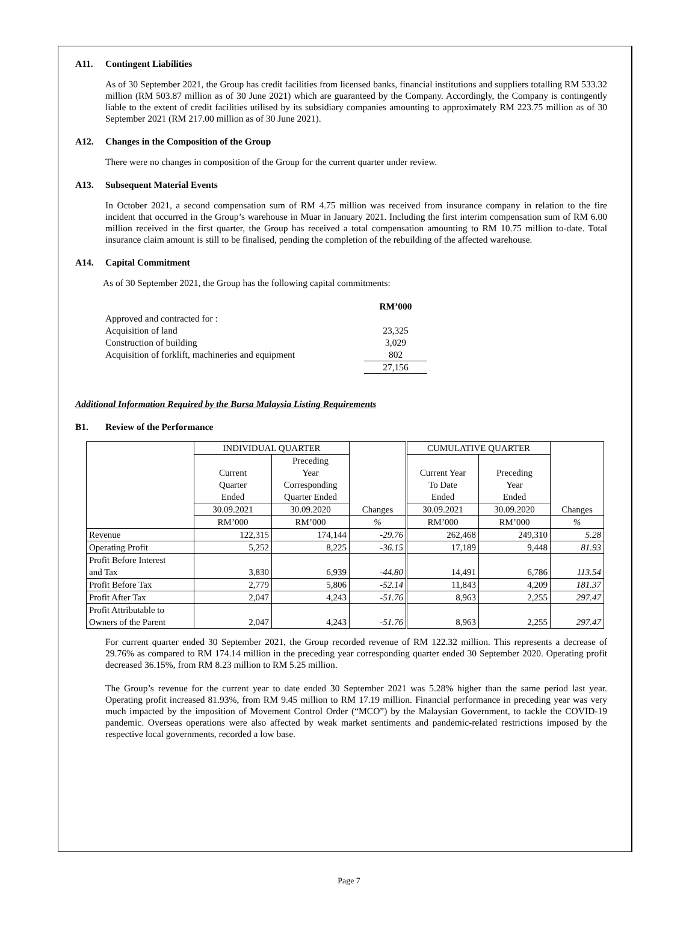A11. Contingent Liabilities
As of 30 September 2021, the Group has credit facilities from licensed banks, financial institutions and suppliers totalling RM 533.32 million (RM 503.87 million as of 30 June 2021) which are guaranteed by the Company. Accordingly, the Company is contingently liable to the extent of credit facilities utilised by its subsidiary companies amounting to approximately RM 223.75 million as of 30 September 2021 (RM 217.00 million as of 30 June 2021).
A12. Changes in the Composition of the Group
There were no changes in composition of the Group for the current quarter under review.
A13. Subsequent Material Events
In October 2021, a second compensation sum of RM 4.75 million was received from insurance company in relation to the fire incident that occurred in the Group’s warehouse in Muar in January 2021. Including the first interim compensation sum of RM 6.00 million received in the first quarter, the Group has received a total compensation amounting to RM 10.75 million to-date. Total insurance claim amount is still to be finalised, pending the completion of the rebuilding of the affected warehouse.
A14. Capital Commitment
As of 30 September 2021, the Group has the following capital commitments:
| | RM’000 |
| Approved and contracted for : | |
| Acquisition of land | 23,325 |
| Construction of building | 3,029 |
| Acquisition of forklift, machineries and equipment | 802 |
| | 27,156 |
Additional Information Required by the Bursa Malaysia Listing Requirements
B1. Review of the Performance
| | INDIVIDUAL QUARTER | | Changes | CUMULATIVE QUARTER | | Changes |
| | Current Quarter Ended | Preceding Year Corresponding Quarter Ended | | Current Year To Date Ended | Preceding Year Ended | |
| | 30.09.2021 | 30.09.2020 | | 30.09.2021 | 30.09.2020 | |
| | RM’000 | RM’000 | % | RM’000 | RM’000 | % |
| Revenue | 122,315 | 174,144 | -29.76 | 262,468 | 249,310 | 5.28 |
| Operating Profit | 5,252 | 8,225 | -36.15 | 17,189 | 9,448 | 81.93 |
| Profit Before Interest and Tax | 3,830 | 6,939 | -44.80 | 14,491 | 6,786 | 113.54 |
| Profit Before Tax | 2,779 | 5,806 | -52.14 | 11,843 | 4,209 | 181.37 |
| Profit After Tax | 2,047 | 4,243 | -51.76 | 8,963 | 2,255 | 297.47 |
| Profit Attributable to Owners of the Parent | 2,047 | 4,243 | -51.76 | 8,963 | 2,255 | 297.47 |
For current quarter ended 30 September 2021, the Group recorded revenue of RM 122.32 million. This represents a decrease of 29.76% as compared to RM 174.14 million in the preceding year corresponding quarter ended 30 September 2020. Operating profit decreased 36.15%, from RM 8.23 million to RM 5.25 million.
The Group’s revenue for the current year to date ended 30 September 2021 was 5.28% higher than the same period last year. Operating profit increased 81.93%, from RM 9.45 million to RM 17.19 million. Financial performance in preceding year was very much impacted by the imposition of Movement Control Order (“MCO”) by the Malaysian Government, to tackle the COVID-19 pandemic. Overseas operations were also affected by weak market sentiments and pandemic-related restrictions imposed by the respective local governments, recorded a low base.
Page 7